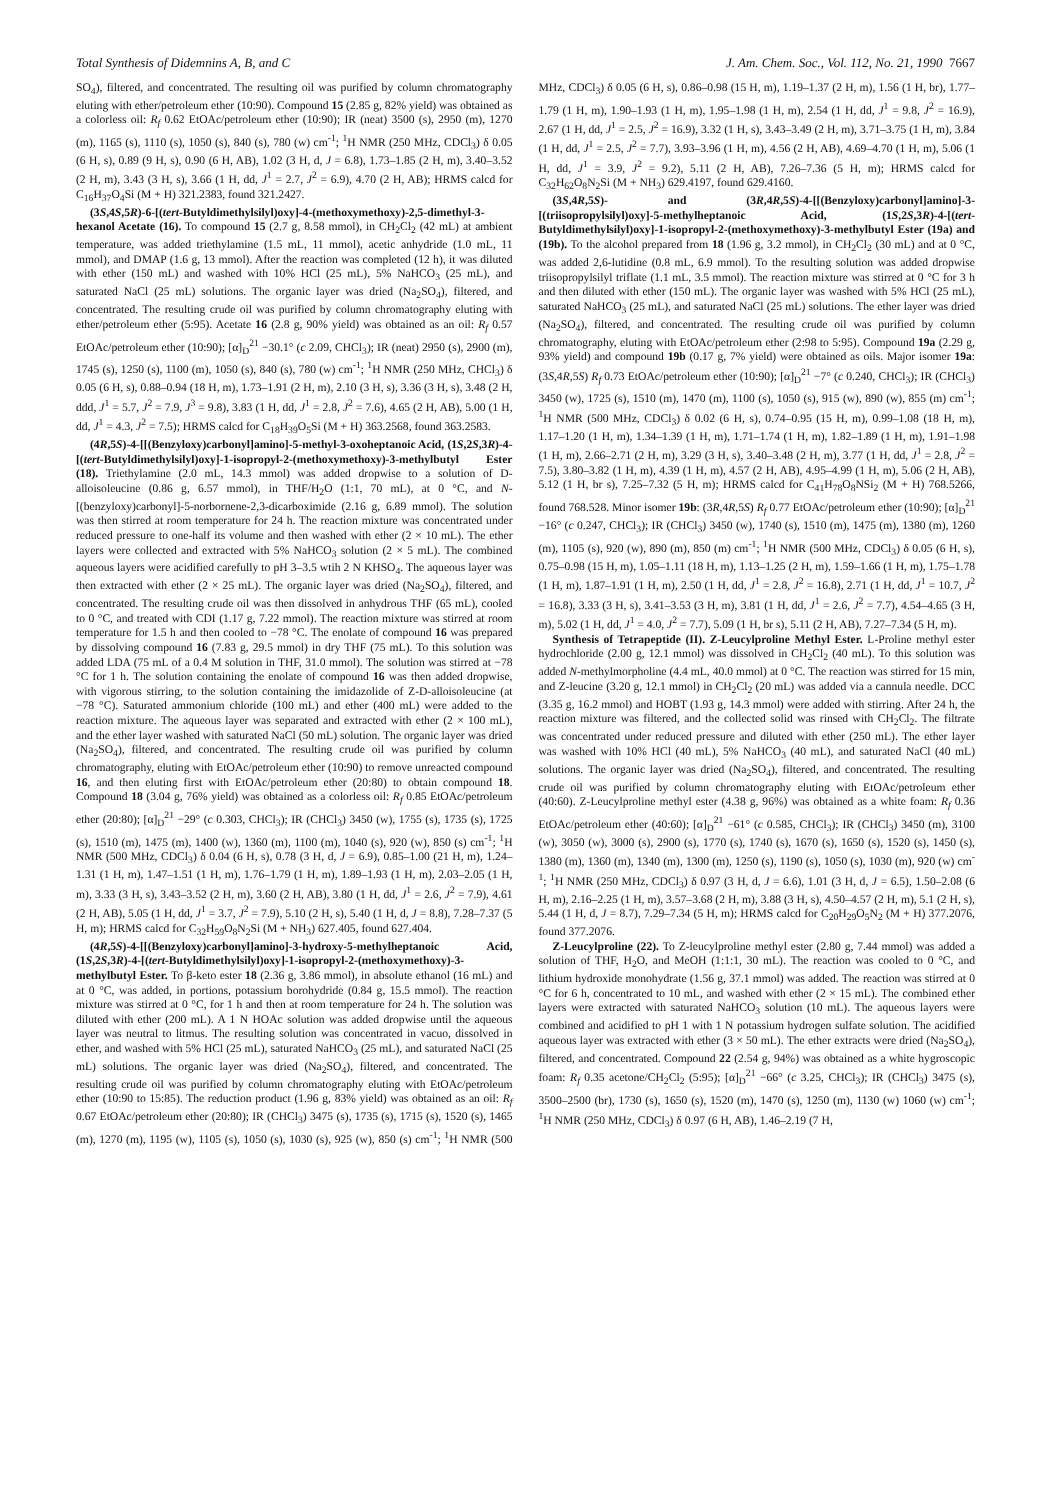Total Synthesis of Didemnins A, B, and C J. Am. Chem. Soc., Vol. 112, No. 21, 1990 7667
SO<sub>4</sub>), filtered, and concentrated. The resulting oil was purified by column chromatography eluting with ether/petroleum ether (10:90). Compound 15 (2.85 g, 82% yield) was obtained as a colorless oil: R<sub>f</sub> 0.62 EtOAc/petroleum ether (10:90); IR (neat) 3500 (s), 2950 (m), 1270 (m), 1165 (s), 1110 (s), 1050 (s), 840 (s), 780 (w) cm<sup>-1</sup>; <sup>1</sup>H NMR (250 MHz, CDCl<sub>3</sub>) δ 0.05 (6 H, s), 0.89 (9 H, s), 0.90 (6 H, AB), 1.02 (3 H, d, J = 6.8), 1.73–1.85 (2 H, m), 3.40–3.52 (2 H, m), 3.43 (3 H, s), 3.66 (1 H, dd, J<sup>1</sup> = 2.7, J<sup>2</sup> = 6.9), 4.70 (2 H, AB); HRMS calcd for C<sub>16</sub>H<sub>37</sub>O<sub>4</sub>Si (M + H) 321.2383, found 321.2427.
(3S,4S,5R)-6-[(tert-Butyldimethylsilyl)oxy]-4-(methoxymethoxy)-2,5-dimethyl-3-hexanol Acetate (16). To compound 15 (2.7 g, 8.58 mmol), in CH<sub>2</sub>Cl<sub>2</sub> (42 mL) at ambient temperature, was added triethylamine (1.5 mL, 11 mmol), acetic anhydride (1.0 mL, 11 mmol), and DMAP (1.6 g, 13 mmol). After the reaction was completed (12 h), it was diluted with ether (150 mL) and washed with 10% HCl (25 mL), 5% NaHCO<sub>3</sub> (25 mL), and saturated NaCl (25 mL) solutions. The organic layer was dried (Na<sub>2</sub>SO<sub>4</sub>), filtered, and concentrated. The resulting crude oil was purified by column chromatography eluting with ether/petroleum ether (5:95). Acetate 16 (2.8 g, 90% yield) was obtained as an oil: R<sub>f</sub> 0.57 EtOAc/petroleum ether (10:90); [α]<sub>D</sub><sup>21</sup> −30.1° (c 2.09, CHCl<sub>3</sub>); IR (neat) 2950 (s), 2900 (m), 1745 (s), 1250 (s), 1100 (m), 1050 (s), 840 (s), 780 (w) cm<sup>-1</sup>; <sup>1</sup>H NMR (250 MHz, CHCl<sub>3</sub>) δ 0.05 (6 H, s), 0.88–0.94 (18 H, m), 1.73–1.91 (2 H, m), 2.10 (3 H, s), 3.36 (3 H, s), 3.48 (2 H, ddd, J<sup>1</sup> = 5.7, J<sup>2</sup> = 7.9, J<sup>3</sup> = 9.8), 3.83 (1 H, dd, J<sup>1</sup> = 2.8, J<sup>2</sup> = 7.6), 4.65 (2 H, AB), 5.00 (1 H, dd, J<sup>1</sup> = 4.3, J<sup>2</sup> = 7.5); HRMS calcd for C<sub>18</sub>H<sub>39</sub>O<sub>5</sub>Si (M + H) 363.2568, found 363.2583.
(4R,5S)-4-[[(Benzyloxy)carbonyl]amino]-5-methyl-3-oxoheptanoic Acid, (1S,2S,3R)-4-[(tert-Butyldimethylsilyl)oxy]-1-isopropyl-2-(methoxymethoxy)-3-methylbutyl Ester (18). Triethylamine (2.0 mL, 14.3 mmol) was added dropwise to a solution of D-alloisoleucine (0.86 g, 6.57 mmol), in THF/H<sub>2</sub>O (1:1, 70 mL), at 0 °C, and N-[(benzyloxy)carbonyl]-5-norbornene-2,3-dicarboximide (2.16 g, 6.89 mmol). The solution was then stirred at room temperature for 24 h. The reaction mixture was concentrated under reduced pressure to one-half its volume and then washed with ether (2 × 10 mL). The ether layers were collected and extracted with 5% NaHCO<sub>3</sub> solution (2 × 5 mL). The combined aqueous layers were acidified carefully to pH 3–3.5 wtih 2 N KHSO<sub>4</sub>. The aqueous layer was then extracted with ether (2 × 25 mL). The organic layer was dried (Na<sub>2</sub>SO<sub>4</sub>), filtered, and concentrated. The resulting crude oil was then dissolved in anhydrous THF (65 mL), cooled to 0 °C, and treated with CDI (1.17 g, 7.22 mmol). The reaction mixture was stirred at room temperature for 1.5 h and then cooled to −78 °C. The enolate of compound 16 was prepared by dissolving compound 16 (7.83 g, 29.5 mmol) in dry THF (75 mL). To this solution was added LDA (75 mL of a 0.4 M solution in THF, 31.0 mmol). The solution was stirred at −78 °C for 1 h. The solution containing the enolate of compound 16 was then added dropwise, with vigorous stirring, to the solution containing the imidazolide of Z-D-alloisoleucine (at −78 °C). Saturated ammonium chloride (100 mL) and ether (400 mL) were added to the reaction mixture. The aqueous layer was separated and extracted with ether (2 × 100 mL), and the ether layer washed with saturated NaCl (50 mL) solution. The organic layer was dried (Na<sub>2</sub>SO<sub>4</sub>), filtered, and concentrated. The resulting crude oil was purified by column chromatography, eluting with EtOAc/petroleum ether (10:90) to remove unreacted compound 16, and then eluting first with EtOAc/petroleum ether (20:80) to obtain compound 18. Compound 18 (3.04 g, 76% yield) was obtained as a colorless oil: R<sub>f</sub> 0.85 EtOAc/petroleum ether (20:80); [α]<sub>D</sub><sup>21</sup> −29° (c 0.303, CHCl<sub>3</sub>); IR (CHCl<sub>3</sub>) 3450 (w), 1755 (s), 1735 (s), 1725 (s), 1510 (m), 1475 (m), 1400 (w), 1360 (m), 1100 (m), 1040 (s), 920 (w), 850 (s) cm<sup>-1</sup>; <sup>1</sup>H NMR (500 MHz, CDCl<sub>3</sub>) δ 0.04 (6 H, s), 0.78 (3 H, d, J = 6.9), 0.85–1.00 (21 H, m), 1.24–1.31 (1 H, m), 1.47–1.51 (1 H, m), 1.76–1.79 (1 H, m), 1.89–1.93 (1 H, m), 2.03–2.05 (1 H, m), 3.33 (3 H, s), 3.43–3.52 (2 H, m), 3.60 (2 H, AB), 3.80 (1 H, dd, J<sup>1</sup> = 2.6, J<sup>2</sup> = 7.9), 4.61 (2 H, AB), 5.05 (1 H, dd, J<sup>1</sup> = 3.7, J<sup>2</sup> = 7.9), 5.10 (2 H, s), 5.40 (1 H, d, J = 8.8), 7.28–7.37 (5 H, m); HRMS calcd for C<sub>32</sub>H<sub>59</sub>O<sub>8</sub>N<sub>2</sub>Si (M + NH<sub>3</sub>) 627.405, found 627.404.
(4R,5S)-4-[[(Benzyloxy)carbonyl]amino]-3-hydroxy-5-methylheptanoic Acid, (1S,2S,3R)-4-[(tert-Butyldimethylsilyl)oxy]-1-isopropyl-2-(methoxymethoxy)-3-methylbutyl Ester. To β-keto ester 18 (2.36 g, 3.86 mmol), in absolute ethanol (16 mL) and at 0 °C, was added, in portions, potassium borohydride (0.84 g, 15.5 mmol). The reaction mixture was stirred at 0 °C, for 1 h and then at room temperature for 24 h. The solution was diluted with ether (200 mL). A 1 N HOAc solution was added dropwise until the aqueous layer was neutral to litmus. The resulting solution was concentrated in vacuo, dissolved in ether, and washed with 5% HCl (25 mL), saturated NaHCO<sub>3</sub> (25 mL), and saturated NaCl (25 mL) solutions. The organic layer was dried (Na<sub>2</sub>SO<sub>4</sub>), filtered, and concentrated. The resulting crude oil was purified by column chromatography eluting with EtOAc/petroleum ether (10:90 to 15:85). The reduction product (1.96 g, 83% yield) was obtained as an oil: R<sub>f</sub> 0.67 EtOAc/petroleum ether (20:80); IR (CHCl<sub>3</sub>) 3475 (s), 1735 (s), 1715 (s), 1520 (s), 1465 (m), 1270 (m), 1195 (w), 1105 (s), 1050 (s), 1030 (s), 925 (w), 850 (s) cm<sup>-1</sup>; <sup>1</sup>H NMR (500 MHz, CDCl<sub>3</sub>) δ 0.05 (6 H, s), 0.86–0.98 (15 H, m), 1.19–1.37 (2 H, m), 1.56 (1 H, br), 1.77–1.79 (1 H, m), 1.90–1.93 (1 H, m), 1.95–1.98 (1 H, m), 2.54 (1 H, dd, J<sup>1</sup> = 9.8, J<sup>2</sup> = 16.9), 2.67 (1 H, dd, J<sup>1</sup> = 2.5, J<sup>2</sup> = 16.9), 3.32 (1 H, s), 3.43–3.49 (2 H, m), 3.71–3.75 (1 H, m), 3.84 (1 H, dd, J<sup>1</sup> = 2.5, J<sup>2</sup> = 7.7), 3.93–3.96 (1 H, m), 4.56 (2 H, AB), 4.69–4.70 (1 H, m), 5.06 (1 H, dd, J<sup>1</sup> = 3.9, J<sup>2</sup> = 9.2), 5.11 (2 H, AB), 7.26–7.36 (5 H, m); HRMS calcd for C<sub>32</sub>H<sub>62</sub>O<sub>8</sub>N<sub>2</sub>Si (M + NH<sub>3</sub>) 629.4197, found 629.4160.
(3S,4R,5S)- and (3R,4R,5S)-4-[[(Benzyloxy)carbonyl]amino]-3-[(triisopropylsilyl)oxy]-5-methylheptanoic Acid, (1S,2S,3R)-4-[(tert-Butyldimethylsilyl)oxy]-1-isopropyl-2-(methoxymethoxy)-3-methylbutyl Ester (19a) and (19b). To the alcohol prepared from 18 (1.96 g, 3.2 mmol), in CH<sub>2</sub>Cl<sub>2</sub> (30 mL) and at 0 °C, was added 2,6-lutidine (0.8 mL, 6.9 mmol). To the resulting solution was added dropwise triisopropylsilyl triflate (1.1 mL, 3.5 mmol). The reaction mixture was stirred at 0 °C for 3 h and then diluted with ether (150 mL). The organic layer was washed with 5% HCl (25 mL), saturated NaHCO<sub>3</sub> (25 mL), and saturated NaCl (25 mL) solutions. The ether layer was dried (Na<sub>2</sub>SO<sub>4</sub>), filtered, and concentrated. The resulting crude oil was purified by column chromatography, eluting with EtOAc/petroleum ether (2:98 to 5:95). Compound 19a (2.29 g, 93% yield) and compound 19b (0.17 g, 7% yield) were obtained as oils. Major isomer 19a: (3S,4R,5S) R<sub>f</sub> 0.73 EtOAc/petroleum ether (10:90); [α]<sub>D</sub><sup>21</sup> −7° (c 0.240, CHCl<sub>3</sub>); IR (CHCl<sub>3</sub>) 3450 (w), 1725 (s), 1510 (m), 1470 (m), 1100 (s), 1050 (s), 915 (w), 890 (w), 855 (m) cm<sup>-1</sup>; <sup>1</sup>H NMR (500 MHz, CDCl<sub>3</sub>) δ 0.02 (6 H, s), 0.74–0.95 (15 H, m), 0.99–1.08 (18 H, m), 1.17–1.20 (1 H, m), 1.34–1.39 (1 H, m), 1.71–1.74 (1 H, m), 1.82–1.89 (1 H, m), 1.91–1.98 (1 H, m), 2.66–2.71 (2 H, m), 3.29 (3 H, s), 3.40–3.48 (2 H, m), 3.77 (1 H, dd, J<sup>1</sup> = 2.8, J<sup>2</sup> = 7.5), 3.80–3.82 (1 H, m), 4.39 (1 H, m), 4.57 (2 H, AB), 4.95–4.99 (1 H, m), 5.06 (2 H, AB), 5.12 (1 H, br s), 7.25–7.32 (5 H, m); HRMS calcd for C<sub>41</sub>H<sub>78</sub>O<sub>8</sub>NSi<sub>2</sub> (M + H) 768.5266, found 768.528. Minor isomer 19b: (3R,4R,5S) R<sub>f</sub> 0.77 EtOAc/petroleum ether (10:90); [α]<sub>D</sub><sup>21</sup> −16° (c 0.247, CHCl<sub>3</sub>); IR (CHCl<sub>3</sub>) 3450 (w), 1740 (s), 1510 (m), 1475 (m), 1380 (m), 1260 (m), 1105 (s), 920 (w), 890 (m), 850 (m) cm<sup>-1</sup>; <sup>1</sup>H NMR (500 MHz, CDCl<sub>3</sub>) δ 0.05 (6 H, s), 0.75–0.98 (15 H, m), 1.05–1.11 (18 H, m), 1.13–1.25 (2 H, m), 1.59–1.66 (1 H, m), 1.75–1.78 (1 H, m), 1.87–1.91 (1 H, m), 2.50 (1 H, dd, J<sup>1</sup> = 2.8, J<sup>2</sup> = 16.8), 2.71 (1 H, dd, J<sup>1</sup> = 10.7, J<sup>2</sup> = 16.8), 3.33 (3 H, s), 3.41–3.53 (3 H, m), 3.81 (1 H, dd, J<sup>1</sup> = 2.6, J<sup>2</sup> = 7.7), 4.54–4.65 (3 H, m), 5.02 (1 H, dd, J<sup>1</sup> = 4.0, J<sup>2</sup> = 7.7), 5.09 (1 H, br s), 5.11 (2 H, AB), 7.27–7.34 (5 H, m).
Synthesis of Tetrapeptide (II). Z-Leucylproline Methyl Ester. L-Proline methyl ester hydrochloride (2.00 g, 12.1 mmol) was dissolved in CH<sub>2</sub>Cl<sub>2</sub> (40 mL). To this solution was added N-methylmorpholine (4.4 mL, 40.0 mmol) at 0 °C. The reaction was stirred for 15 min, and Z-leucine (3.20 g, 12.1 mmol) in CH<sub>2</sub>Cl<sub>2</sub> (20 mL) was added via a cannula needle. DCC (3.35 g, 16.2 mmol) and HOBT (1.93 g, 14.3 mmol) were added with stirring. After 24 h, the reaction mixture was filtered, and the collected solid was rinsed with CH<sub>2</sub>Cl<sub>2</sub>. The filtrate was concentrated under reduced pressure and diluted with ether (250 mL). The ether layer was washed with 10% HCl (40 mL), 5% NaHCO<sub>3</sub> (40 mL), and saturated NaCl (40 mL) solutions. The organic layer was dried (Na<sub>2</sub>SO<sub>4</sub>), filtered, and concentrated. The resulting crude oil was purified by column chromatography eluting with EtOAc/petroleum ether (40:60). Z-Leucylproline methyl ester (4.38 g, 96%) was obtained as a white foam: R<sub>f</sub> 0.36 EtOAc/petroleum ether (40:60); [α]<sub>D</sub><sup>21</sup> −61° (c 0.585, CHCl<sub>3</sub>); IR (CHCl<sub>3</sub>) 3450 (m), 3100 (w), 3050 (w), 3000 (s), 2900 (s), 1770 (s), 1740 (s), 1670 (s), 1650 (s), 1520 (s), 1450 (s), 1380 (m), 1360 (m), 1340 (m), 1300 (m), 1250 (s), 1190 (s), 1050 (s), 1030 (m), 920 (w) cm<sup>-1</sup>; <sup>1</sup>H NMR (250 MHz, CDCl<sub>3</sub>) δ 0.97 (3 H, d, J = 6.6), 1.01 (3 H, d, J = 6.5), 1.50–2.08 (6 H, m), 2.16–2.25 (1 H, m), 3.57–3.68 (2 H, m), 3.88 (3 H, s), 4.50–4.57 (2 H, m), 5.1 (2 H, s), 5.44 (1 H, d, J = 8.7), 7.29–7.34 (5 H, m); HRMS calcd for C<sub>20</sub>H<sub>29</sub>O<sub>5</sub>N<sub>2</sub> (M + H) 377.2076, found 377.2076.
Z-Leucylproline (22). To Z-leucylproline methyl ester (2.80 g, 7.44 mmol) was added a solution of THF, H<sub>2</sub>O, and MeOH (1:1:1, 30 mL). The reaction was cooled to 0 °C, and lithium hydroxide monohydrate (1.56 g, 37.1 mmol) was added. The reaction was stirred at 0 °C for 6 h, concentrated to 10 mL, and washed with ether (2 × 15 mL). The combined ether layers were extracted with saturated NaHCO<sub>3</sub> solution (10 mL). The aqueous layers were combined and acidified to pH 1 with 1 N potassium hydrogen sulfate solution. The acidified aqueous layer was extracted with ether (3 × 50 mL). The ether extracts were dried (Na<sub>2</sub>SO<sub>4</sub>), filtered, and concentrated. Compound 22 (2.54 g, 94%) was obtained as a white hygroscopic foam: R<sub>f</sub> 0.35 acetone/CH<sub>2</sub>Cl<sub>2</sub> (5:95); [α]<sub>D</sub><sup>21</sup> −66° (c 3.25, CHCl<sub>3</sub>); IR (CHCl<sub>3</sub>) 3475 (s), 3500–2500 (br), 1730 (s), 1650 (s), 1520 (m), 1470 (s), 1250 (m), 1130 (w) 1060 (w) cm<sup>-1</sup>; <sup>1</sup>H NMR (250 MHz, CDCl<sub>3</sub>) δ 0.97 (6 H, AB), 1.46–2.19 (7 H,